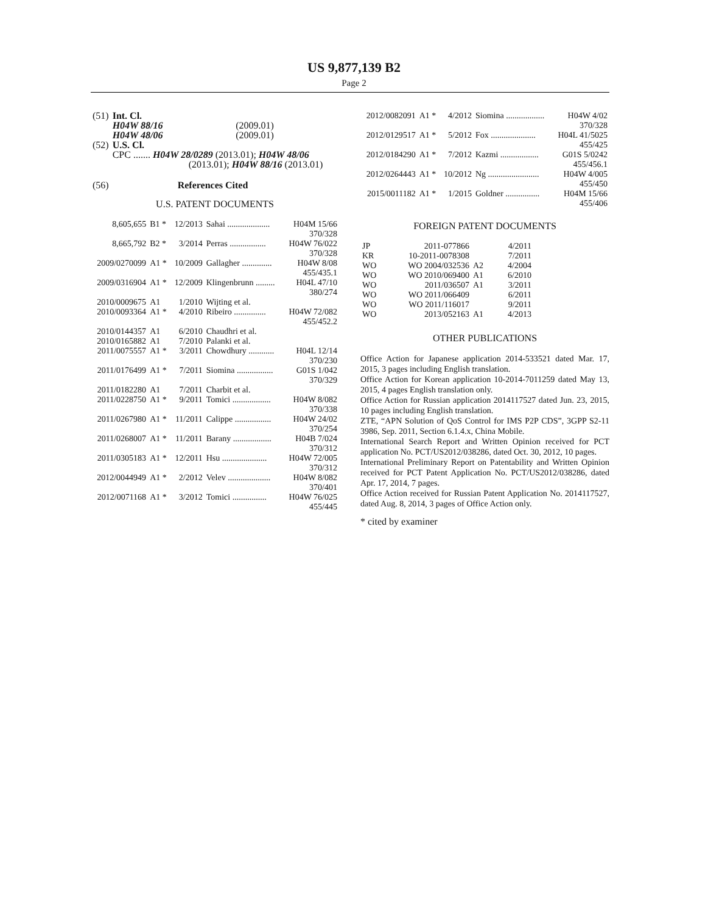US 9,877,139 B2
Page 2
| (51) | Int. Cl. | |
| | H04W 88/16 | (2009.01) |
| | H04W 48/06 | (2009.01) |
| (52) | U.S. Cl. | |
| | CPC ....... H04W 28/0289 (2013.01); H04W 48/06 (2013.01); H04W 88/16 (2013.01) | |
| (56) | References Cited |
U.S. PATENT DOCUMENTS
| 8,605,655 | B1 * | 12/2013 | Sahai .................... | H04M 15/66 370/328 |
| 8,665,792 | B2 * | 3/2014 | Perras ................. | H04W 76/022 370/328 |
| 2009/0270099 | A1 * | 10/2009 | Gallagher .............. | H04W 8/08 455/435.1 |
| 2009/0316904 | A1 * | 12/2009 | Klingenbrunn ......... | H04L 47/10 380/274 |
| 2010/0009675 | A1 | 1/2010 | Wijting et al. | |
| 2010/0093364 | A1 * | 4/2010 | Ribeiro ............... | H04W 72/082 455/452.2 |
| 2010/0144357 | A1 | 6/2010 | Chaudhri et al. | |
| 2010/0165882 | A1 | 7/2010 | Palanki et al. | |
| 2011/0075557 | A1 * | 3/2011 | Chowdhury ............ | H04L 12/14 370/230 |
| 2011/0176499 | A1 * | 7/2011 | Siomina ................. | G01S 1/042 370/329 |
| 2011/0182280 | A1 | 7/2011 | Charbit et al. | |
| 2011/0228750 | A1 * | 9/2011 | Tomici .................. | H04W 8/082 370/338 |
| 2011/0267980 | A1 * | 11/2011 | Calippe ................. | H04W 24/02 370/254 |
| 2011/0268007 | A1 * | 11/2011 | Barany .................. | H04B 7/024 370/312 |
| 2011/0305183 | A1 * | 12/2011 | Hsu ..................... | H04W 72/005 370/312 |
| 2012/0044949 | A1 * | 2/2012 | Velev .................... | H04W 8/082 370/401 |
| 2012/0071168 | A1 * | 3/2012 | Tomici ................ | H04W 76/025 455/445 |
| 2012/0082091 | A1 * | 4/2012 | Siomina .................. | H04W 4/02 370/328 |
| 2012/0129517 | A1 * | 5/2012 | Fox ..................... | H04L 41/5025 455/425 |
| 2012/0184290 | A1 * | 7/2012 | Kazmi .................. | G01S 5/0242 455/456.1 |
| 2012/0264443 | A1 * | 10/2012 | Ng ........................ | H04W 4/005 455/450 |
| 2015/0011182 | A1 * | 1/2015 | Goldner ................ | H04M 15/66 455/406 |
FOREIGN PATENT DOCUMENTS
| JP | 2011-077866 | | 4/2011 |
| KR | 10-2011-0078308 | | 7/2011 |
| WO | WO 2004/032536 | A2 | 4/2004 |
| WO | WO 2010/069400 | A1 | 6/2010 |
| WO | 2011/036507 | A1 | 3/2011 |
| WO | WO 2011/066409 | | 6/2011 |
| WO | WO 2011/116017 | | 9/2011 |
| WO | 2013/052163 | A1 | 4/2013 |
OTHER PUBLICATIONS
Office Action for Japanese application 2014-533521 dated Mar. 17, 2015, 3 pages including English translation.
Office Action for Korean application 10-2014-7011259 dated May 13, 2015, 4 pages English translation only.
Office Action for Russian application 2014117527 dated Jun. 23, 2015, 10 pages including English translation.
ZTE, “APN Solution of QoS Control for IMS P2P CDS”, 3GPP S2-11 3986, Sep. 2011, Section 6.1.4.x, China Mobile.
International Search Report and Written Opinion received for PCT application No. PCT/US2012/038286, dated Oct. 30, 2012, 10 pages.
International Preliminary Report on Patentability and Written Opinion received for PCT Patent Application No. PCT/US2012/038286, dated Apr. 17, 2014, 7 pages.
Office Action received for Russian Patent Application No. 2014117527, dated Aug. 8, 2014, 3 pages of Office Action only.
* cited by examiner